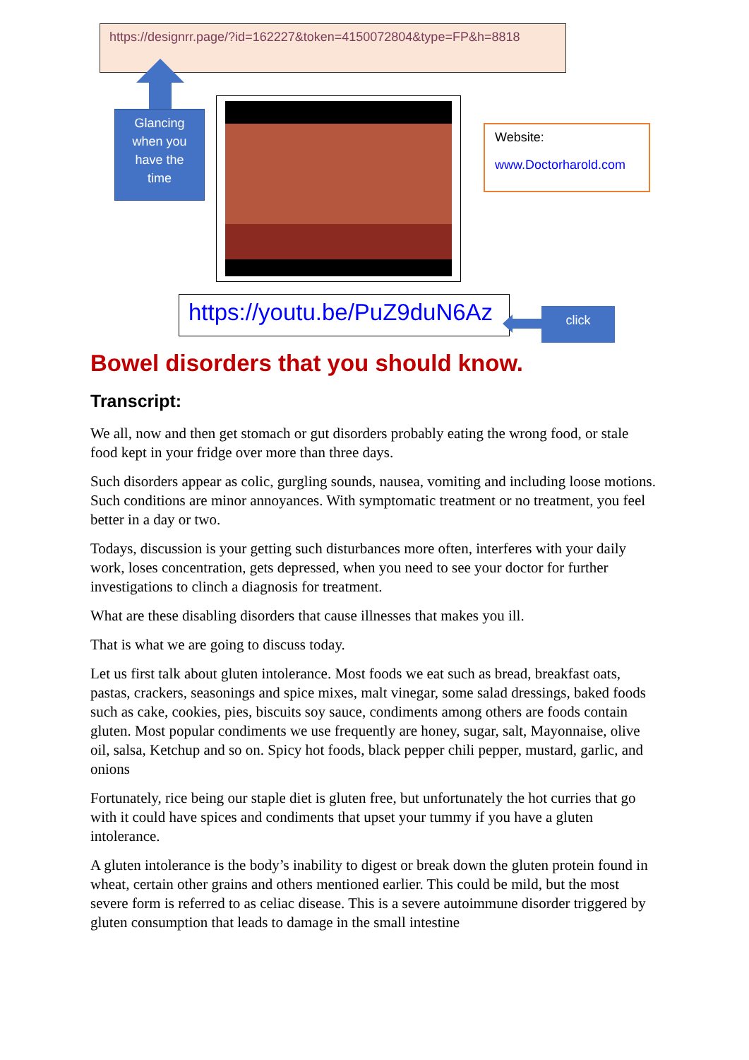https://designrr.page/?id=162227&token=4150072804&type=FP&h=8818
Glancing
when you
have the
time
Website:
www.Doctorharold.com
https://youtu.be/PuZ9duN6Az
click
Bowel disorders that you should know.
Transcript:
We all, now and then get stomach or gut disorders probably eating the wrong food, or stale food kept in your fridge over more than three days.
Such disorders appear as colic, gurgling sounds, nausea, vomiting and including loose motions. Such conditions are minor annoyances. With symptomatic treatment or no treatment, you feel better in a day or two.
Todays, discussion is your getting such disturbances more often, interferes with your daily work, loses concentration, gets depressed, when you need to see your doctor for further investigations to clinch a diagnosis for treatment.
What are these disabling disorders that cause illnesses that makes you ill.
That is what we are going to discuss today.
Let us first talk about gluten intolerance. Most foods we eat such as bread, breakfast oats, pastas, crackers, seasonings and spice mixes, malt vinegar, some salad dressings, baked foods such as cake, cookies, pies, biscuits soy sauce, condiments among others are foods contain gluten. Most popular condiments we use frequently are honey, sugar, salt, Mayonnaise, olive oil, salsa, Ketchup and so on. Spicy hot foods, black pepper chili pepper, mustard, garlic, and onions
Fortunately, rice being our staple diet is gluten free, but unfortunately the hot curries that go with it could have spices and condiments that upset your tummy if you have a gluten intolerance.
A gluten intolerance is the body’s inability to digest or break down the gluten protein found in wheat, certain other grains and others mentioned earlier. This could be mild, but the most severe form is referred to as celiac disease. This is a severe autoimmune disorder triggered by gluten consumption that leads to damage in the small intestine